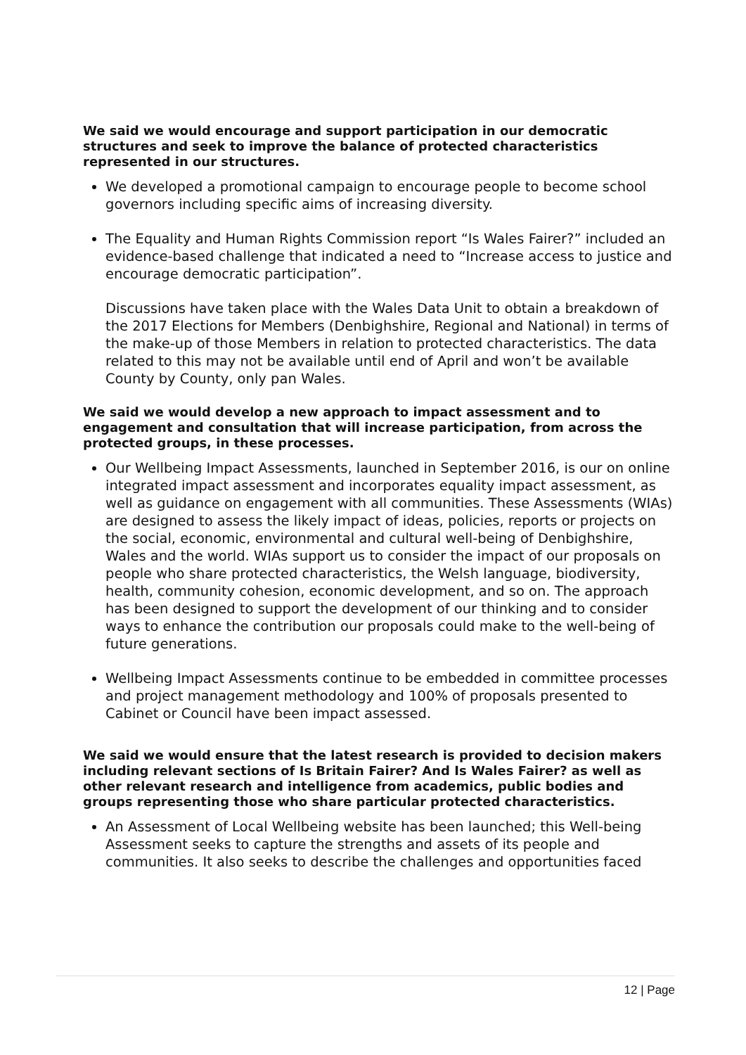We said we would encourage and support participation in our democratic structures and seek to improve the balance of protected characteristics represented in our structures.
We developed a promotional campaign to encourage people to become school governors including specific aims of increasing diversity.
The Equality and Human Rights Commission report “Is Wales Fairer?” included an evidence-based challenge that indicated a need to “Increase access to justice and encourage democratic participation”.
Discussions have taken place with the Wales Data Unit to obtain a breakdown of the 2017 Elections for Members (Denbighshire, Regional and National) in terms of the make-up of those Members in relation to protected characteristics. The data related to this may not be available until end of April and won’t be available County by County, only pan Wales.
We said we would develop a new approach to impact assessment and to engagement and consultation that will increase participation, from across the protected groups, in these processes.
Our Wellbeing Impact Assessments, launched in September 2016, is our on online integrated impact assessment and incorporates equality impact assessment, as well as guidance on engagement with all communities. These Assessments (WIAs) are designed to assess the likely impact of ideas, policies, reports or projects on the social, economic, environmental and cultural well-being of Denbighshire, Wales and the world. WIAs support us to consider the impact of our proposals on people who share protected characteristics, the Welsh language, biodiversity, health, community cohesion, economic development, and so on. The approach has been designed to support the development of our thinking and to consider ways to enhance the contribution our proposals could make to the well-being of future generations.
Wellbeing Impact Assessments continue to be embedded in committee processes and project management methodology and 100% of proposals presented to Cabinet or Council have been impact assessed.
We said we would ensure that the latest research is provided to decision makers including relevant sections of Is Britain Fairer? And Is Wales Fairer? as well as other relevant research and intelligence from academics, public bodies and groups representing those who share particular protected characteristics.
An Assessment of Local Wellbeing website has been launched; this Well-being Assessment seeks to capture the strengths and assets of its people and communities. It also seeks to describe the challenges and opportunities faced
12 | Page